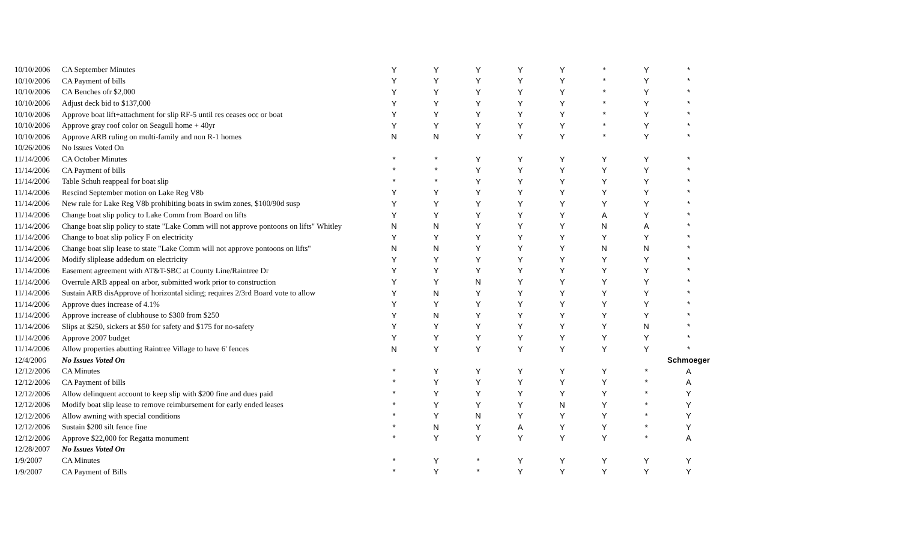| 10/10/2006 | CA September Minutes | Y | Y | Y | Y | Y | * | Y | * |
| 10/10/2006 | CA Payment of bills | Y | Y | Y | Y | Y | * | Y | * |
| 10/10/2006 | CA Benches ofr $2,000 | Y | Y | Y | Y | Y | * | Y | * |
| 10/10/2006 | Adjust deck bid to $137,000 | Y | Y | Y | Y | Y | * | Y | * |
| 10/10/2006 | Approve boat lift+attachment for slip RF-5 until res ceases occ or boat | Y | Y | Y | Y | Y | * | Y | * |
| 10/10/2006 | Approve gray roof color on Seagull home + 40yr | Y | Y | Y | Y | Y | * | Y | * |
| 10/10/2006 | Approve ARB ruling on multi-family and non R-1 homes | N | N | Y | Y | Y | * | Y | * |
| 10/26/2006 | No Issues Voted On | | | | | | | | |
| 11/14/2006 | CA October Minutes | * | * | Y | Y | Y | Y | Y | * |
| 11/14/2006 | CA Payment of bills | * | * | Y | Y | Y | Y | Y | * |
| 11/14/2006 | Table Schuh reappeal for boat slip | * | * | Y | Y | Y | Y | Y | * |
| 11/14/2006 | Rescind September motion on Lake Reg V8b | Y | Y | Y | Y | Y | Y | Y | * |
| 11/14/2006 | New rule for Lake Reg V8b prohibiting boats in swim zones, $100/90d susp | Y | Y | Y | Y | Y | Y | Y | * |
| 11/14/2006 | Change boat slip policy to Lake Comm from Board on lifts | Y | Y | Y | Y | Y | A | Y | * |
| 11/14/2006 | Change boat slip policy to state "Lake Comm will not approve pontoons on lifts" Whitley | N | N | Y | Y | Y | N | A | * |
| 11/14/2006 | Change to boat slip policy F on electricity | Y | Y | Y | Y | Y | Y | Y | * |
| 11/14/2006 | Change boat slip lease to state "Lake Comm will not approve pontoons on lifts" | N | N | Y | Y | Y | N | N | * |
| 11/14/2006 | Modify sliplease addedum on electricity | Y | Y | Y | Y | Y | Y | Y | * |
| 11/14/2006 | Easement agreement with AT&T-SBC at County Line/Raintree Dr | Y | Y | Y | Y | Y | Y | Y | * |
| 11/14/2006 | Overrule ARB appeal on arbor, submitted work prior to construction | Y | Y | N | Y | Y | Y | Y | * |
| 11/14/2006 | Sustain ARB disApprove of horizontal siding; requires 2/3rd Board vote to allow | Y | N | Y | Y | Y | Y | Y | * |
| 11/14/2006 | Approve dues increase of 4.1% | Y | Y | Y | Y | Y | Y | Y | * |
| 11/14/2006 | Approve increase of clubhouse to $300 from $250 | Y | N | Y | Y | Y | Y | Y | * |
| 11/14/2006 | Slips at $250, sickers at $50 for safety and $175 for no-safety | Y | Y | Y | Y | Y | Y | N | * |
| 11/14/2006 | Approve 2007 budget | Y | Y | Y | Y | Y | Y | Y | * |
| 11/14/2006 | Allow properties abutting Raintree Village to have 6' fences | N | Y | Y | Y | Y | Y | Y | * |
| 12/4/2006 | No Issues Voted On | | | | | | | | Schmoeger |
| 12/12/2006 | CA Minutes | * | Y | Y | Y | Y | Y | * | A |
| 12/12/2006 | CA Payment of bills | * | Y | Y | Y | Y | Y | * | A |
| 12/12/2006 | Allow delinquent account to keep slip with $200 fine and dues paid | * | Y | Y | Y | Y | Y | * | Y |
| 12/12/2006 | Modify boat slip lease to remove reimbursement for early ended leases | * | Y | Y | Y | N | Y | * | Y |
| 12/12/2006 | Allow awning with special conditions | * | Y | N | Y | Y | Y | * | Y |
| 12/12/2006 | Sustain $200 silt fence fine | * | N | Y | A | Y | Y | * | Y |
| 12/12/2006 | Approve $22,000 for Regatta monument | * | Y | Y | Y | Y | Y | * | A |
| 12/28/2007 | No Issues Voted On | | | | | | | | |
| 1/9/2007 | CA Minutes | * | Y | * | Y | Y | Y | Y | Y |
| 1/9/2007 | CA Payment of Bills | * | Y | * | Y | Y | Y | Y | Y |